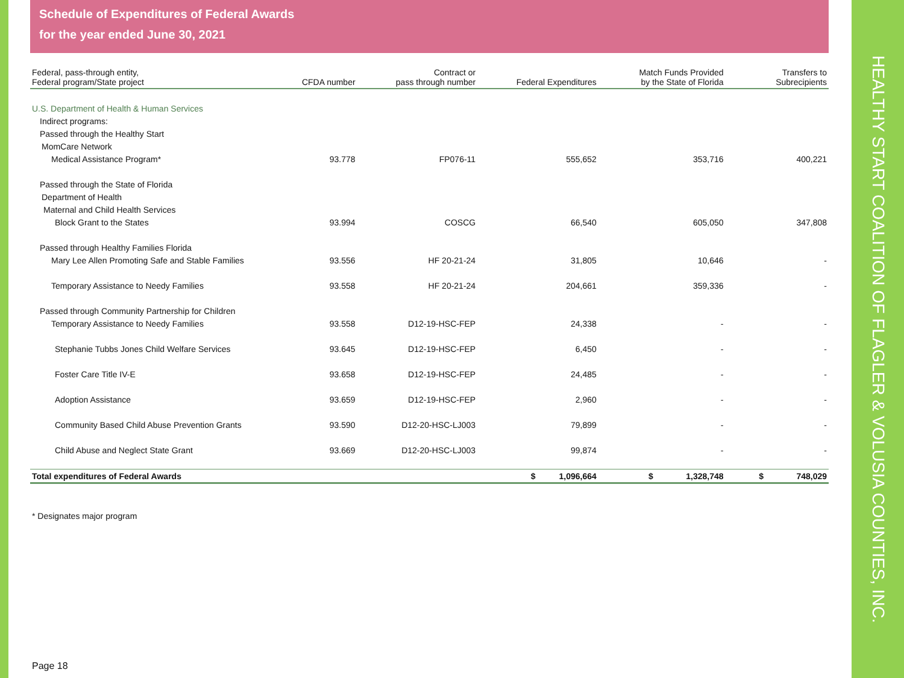HEALTHY START COALITION OF FLAGLER & VOLUSIA COUNTIES, INC.
Schedule of Expenditures of Federal Awards
for the year ended June 30, 2021
| Federal, pass-through entity, Federal program/State project | CFDA number | Contract or pass through number | Federal Expenditures | Match Funds Provided by the State of Florida | Transfers to Subrecipients |
| --- | --- | --- | --- | --- | --- |
| U.S. Department of Health & Human Services | | | | | |
| Indirect programs: | | | | | |
| Passed through the Healthy Start | | | | | |
| MomCare Network | | | | | |
| Medical Assistance Program* | 93.778 | FP076-11 | 555,652 | 353,716 | 400,221 |
| Passed through the State of Florida | | | | | |
| Department of Health | | | | | |
| Maternal and Child Health Services | | | | | |
| Block Grant to the States | 93.994 | COSCG | 66,540 | 605,050 | 347,808 |
| Passed through Healthy Families Florida | | | | | |
| Mary Lee Allen Promoting Safe and Stable Families | 93.556 | HF 20-21-24 | 31,805 | 10,646 | - |
| Temporary Assistance to Needy Families | 93.558 | HF 20-21-24 | 204,661 | 359,336 | - |
| Passed through Community Partnership for Children | | | | | |
| Temporary Assistance to Needy Families | 93.558 | D12-19-HSC-FEP | 24,338 | - | - |
| Stephanie Tubbs Jones Child Welfare Services | 93.645 | D12-19-HSC-FEP | 6,450 | - | - |
| Foster Care Title IV-E | 93.658 | D12-19-HSC-FEP | 24,485 | - | - |
| Adoption Assistance | 93.659 | D12-19-HSC-FEP | 2,960 | - | - |
| Community Based Child Abuse Prevention Grants | 93.590 | D12-20-HSC-LJ003 | 79,899 | - | - |
| Child Abuse and Neglect State Grant | 93.669 | D12-20-HSC-LJ003 | 99,874 | - | - |
| Total expenditures of Federal Awards | | | $ 1,096,664 | $ 1,328,748 | $ 748,029 |
* Designates major program
Page 18